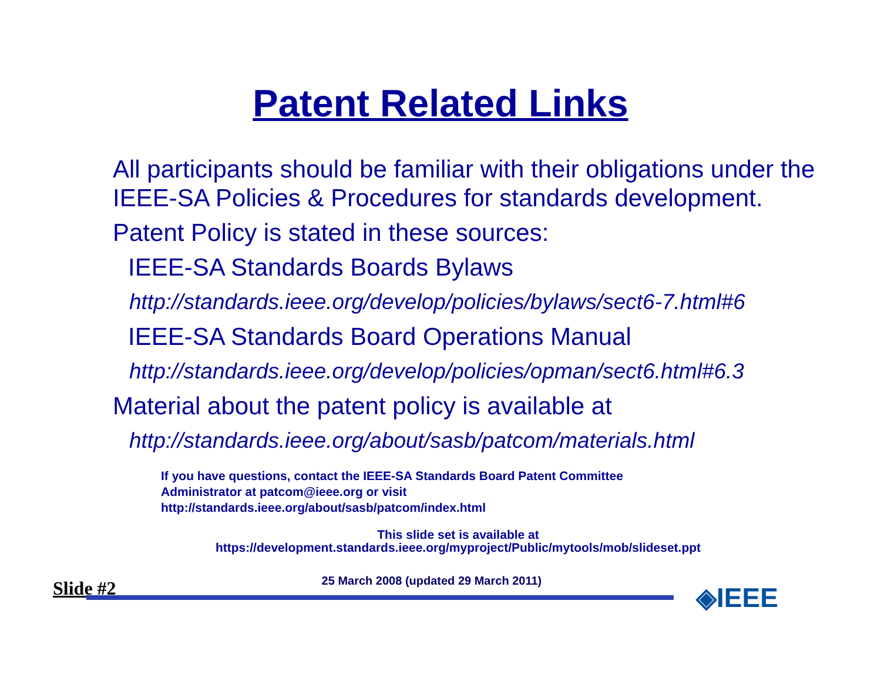Patent Related Links
All participants should be familiar with their obligations under the IEEE-SA Policies & Procedures for standards development.
Patent Policy is stated in these sources:
IEEE-SA Standards Boards Bylaws
http://standards.ieee.org/develop/policies/bylaws/sect6-7.html#6
IEEE-SA Standards Board Operations Manual
http://standards.ieee.org/develop/policies/opman/sect6.html#6.3
Material about the patent policy is available at
http://standards.ieee.org/about/sasb/patcom/materials.html
If you have questions, contact the IEEE-SA Standards Board Patent Committee
Administrator at patcom@ieee.org or visit
http://standards.ieee.org/about/sasb/patcom/index.html
This slide set is available at
https://development.standards.ieee.org/myproject/Public/mytools/mob/slideset.ppt
◈IEEE
Slide #2 25 March 2008 (updated 29 March 2011)